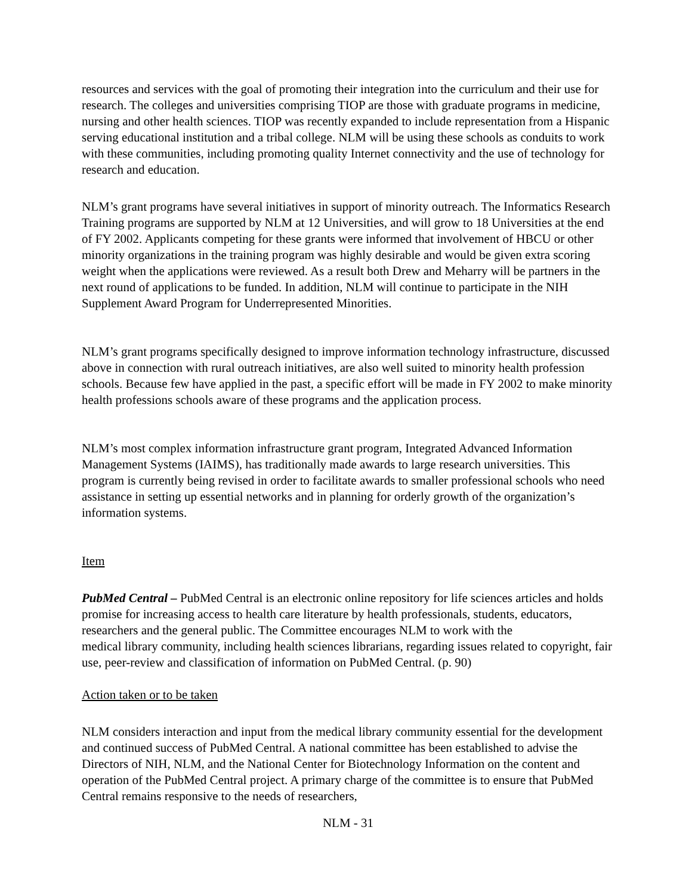resources and services with the goal of promoting their integration into the curriculum and their use for research. The colleges and universities comprising TIOP are those with graduate programs in medicine, nursing and other health sciences. TIOP was recently expanded to include representation from a Hispanic serving educational institution and a tribal college. NLM will be using these schools as conduits to work with these communities, including promoting quality Internet connectivity and the use of technology for research and education.
NLM’s grant programs have several initiatives in support of minority outreach. The Informatics Research Training programs are supported by NLM at 12 Universities, and will grow to 18 Universities at the end of FY 2002. Applicants competing for these grants were informed that involvement of HBCU or other minority organizations in the training program was highly desirable and would be given extra scoring weight when the applications were reviewed. As a result both Drew and Meharry will be partners in the next round of applications to be funded. In addition, NLM will continue to participate in the NIH Supplement Award Program for Underrepresented Minorities.
NLM’s grant programs specifically designed to improve information technology infrastructure, discussed above in connection with rural outreach initiatives, are also well suited to minority health profession schools. Because few have applied in the past, a specific effort will be made in FY 2002 to make minority health professions schools aware of these programs and the application process.
NLM’s most complex information infrastructure grant program, Integrated Advanced Information Management Systems (IAIMS), has traditionally made awards to large research universities. This program is currently being revised in order to facilitate awards to smaller professional schools who need assistance in setting up essential networks and in planning for orderly growth of the organization’s information systems.
Item
PubMed Central – PubMed Central is an electronic online repository for life sciences articles and holds promise for increasing access to health care literature by health professionals, students, educators, researchers and the general public. The Committee encourages NLM to work with the
medical library community, including health sciences librarians, regarding issues related to copyright, fair use, peer-review and classification of information on PubMed Central. (p. 90)
Action taken or to be taken
NLM considers interaction and input from the medical library community essential for the development and continued success of PubMed Central. A national committee has been established to advise the Directors of NIH, NLM, and the National Center for Biotechnology Information on the content and operation of the PubMed Central project. A primary charge of the committee is to ensure that PubMed Central remains responsive to the needs of researchers,
NLM - 31